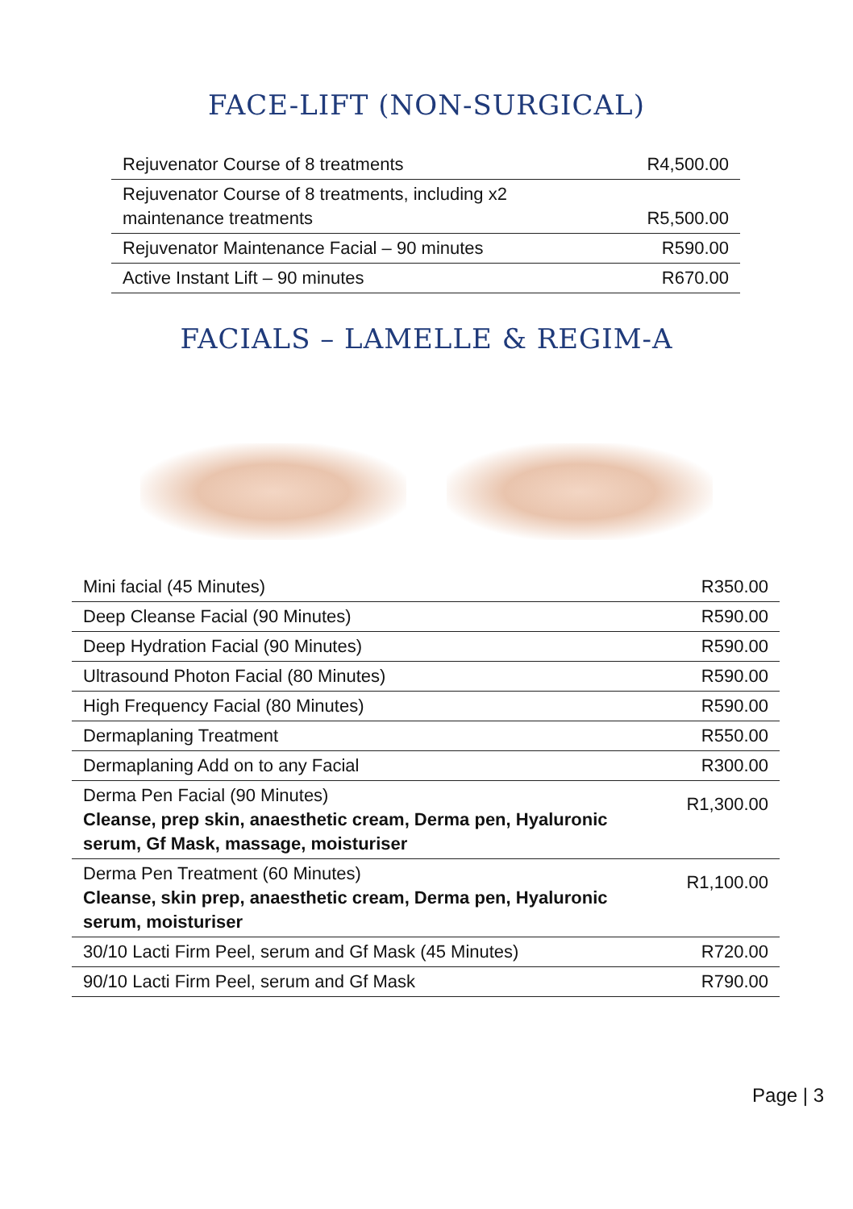FACE-LIFT (NON-SURGICAL)
| Rejuvenator Course of 8 treatments | R4,500.00 |
| Rejuvenator Course of 8 treatments, including x2 maintenance treatments | R5,500.00 |
| Rejuvenator Maintenance Facial – 90 minutes | R590.00 |
| Active Instant Lift – 90 minutes | R670.00 |
FACIALS – LAMELLE & REGIM-A
| Mini facial (45 Minutes) | R350.00 |
| Deep Cleanse Facial (90 Minutes) | R590.00 |
| Deep Hydration Facial (90 Minutes) | R590.00 |
| Ultrasound Photon Facial (80 Minutes) | R590.00 |
| High Frequency Facial (80 Minutes) | R590.00 |
| Dermaplaning Treatment | R550.00 |
| Dermaplaning Add on to any Facial | R300.00 |
| Derma Pen Facial (90 Minutes) Cleanse, prep skin, anaesthetic cream, Derma pen, Hyaluronic serum, Gf Mask, massage, moisturiser | R1,300.00 |
| Derma Pen Treatment (60 Minutes) Cleanse, skin prep, anaesthetic cream, Derma pen, Hyaluronic serum, moisturiser | R1,100.00 |
| 30/10 Lacti Firm Peel, serum and Gf Mask (45 Minutes) | R720.00 |
| 90/10 Lacti Firm Peel, serum and Gf Mask | R790.00 |
Page | 3